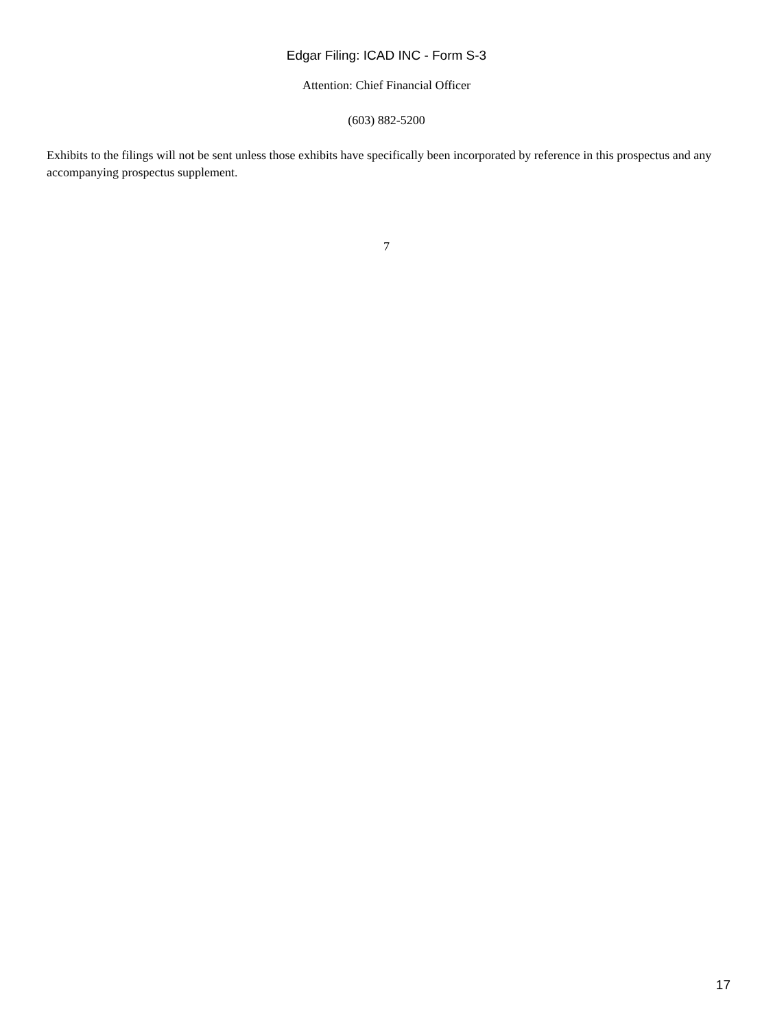Edgar Filing: ICAD INC - Form S-3
Attention: Chief Financial Officer
(603) 882-5200
Exhibits to the filings will not be sent unless those exhibits have specifically been incorporated by reference in this prospectus and any accompanying prospectus supplement.
7
17